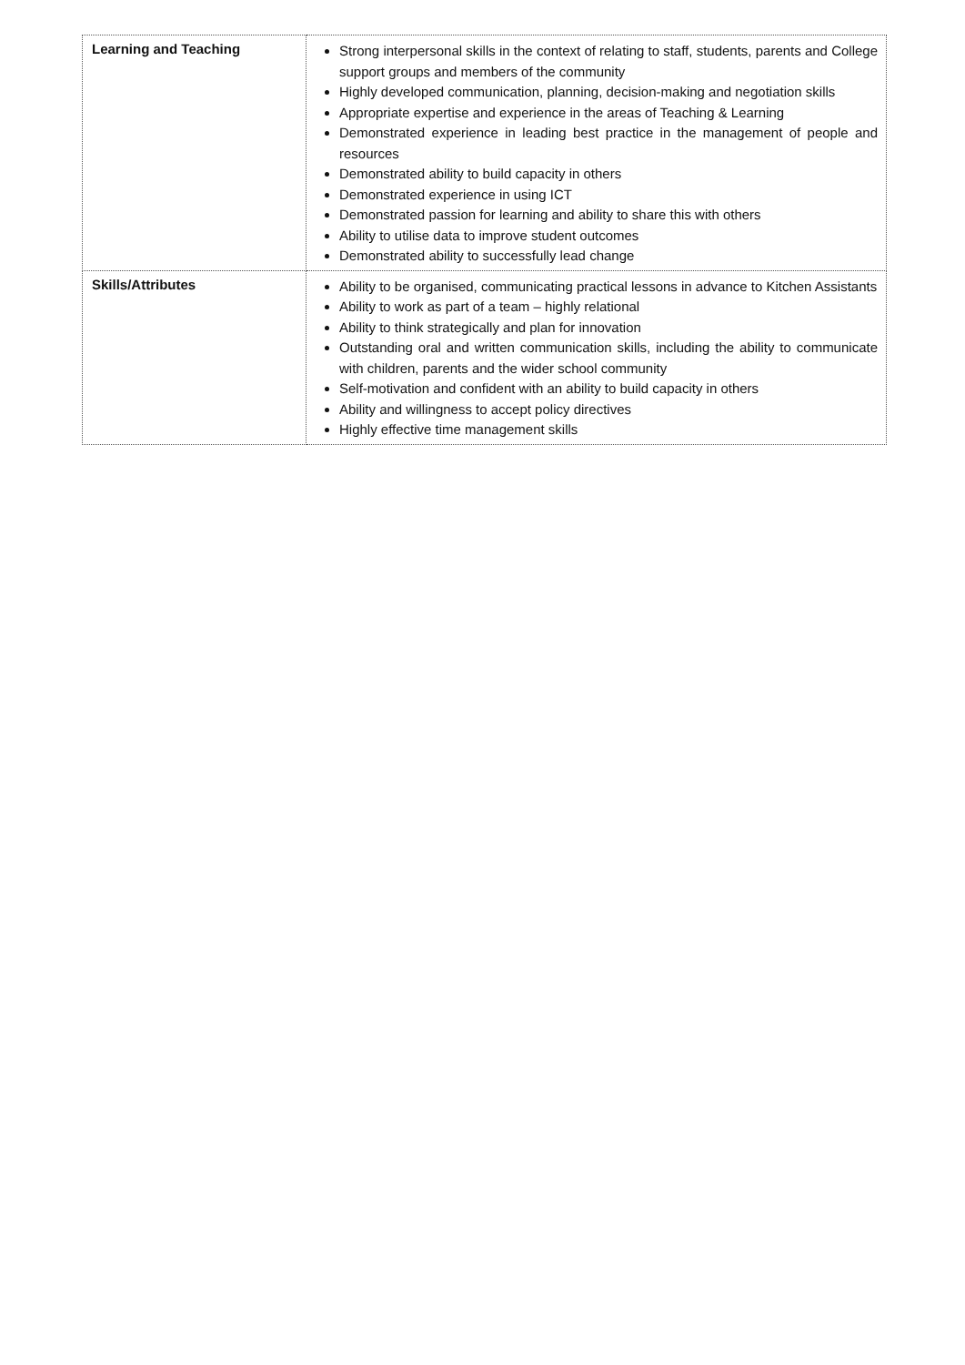| Learning and Teaching | Strong interpersonal skills in the context of relating to staff, students, parents and College support groups and members of the community Highly developed communication, planning, decision-making and negotiation skills Appropriate expertise and experience in the areas of Teaching & Learning Demonstrated experience in leading best practice in the management of people and resources Demonstrated ability to build capacity in others Demonstrated experience in using ICT Demonstrated passion for learning and ability to share this with others Ability to utilise data to improve student outcomes Demonstrated ability to successfully lead change |
| Skills/Attributes | Ability to be organised, communicating practical lessons in advance to Kitchen Assistants Ability to work as part of a team – highly relational Ability to think strategically and plan for innovation Outstanding oral and written communication skills, including the ability to communicate with children, parents and the wider school community Self-motivation and confident with an ability to build capacity in others Ability and willingness to accept policy directives Highly effective time management skills |